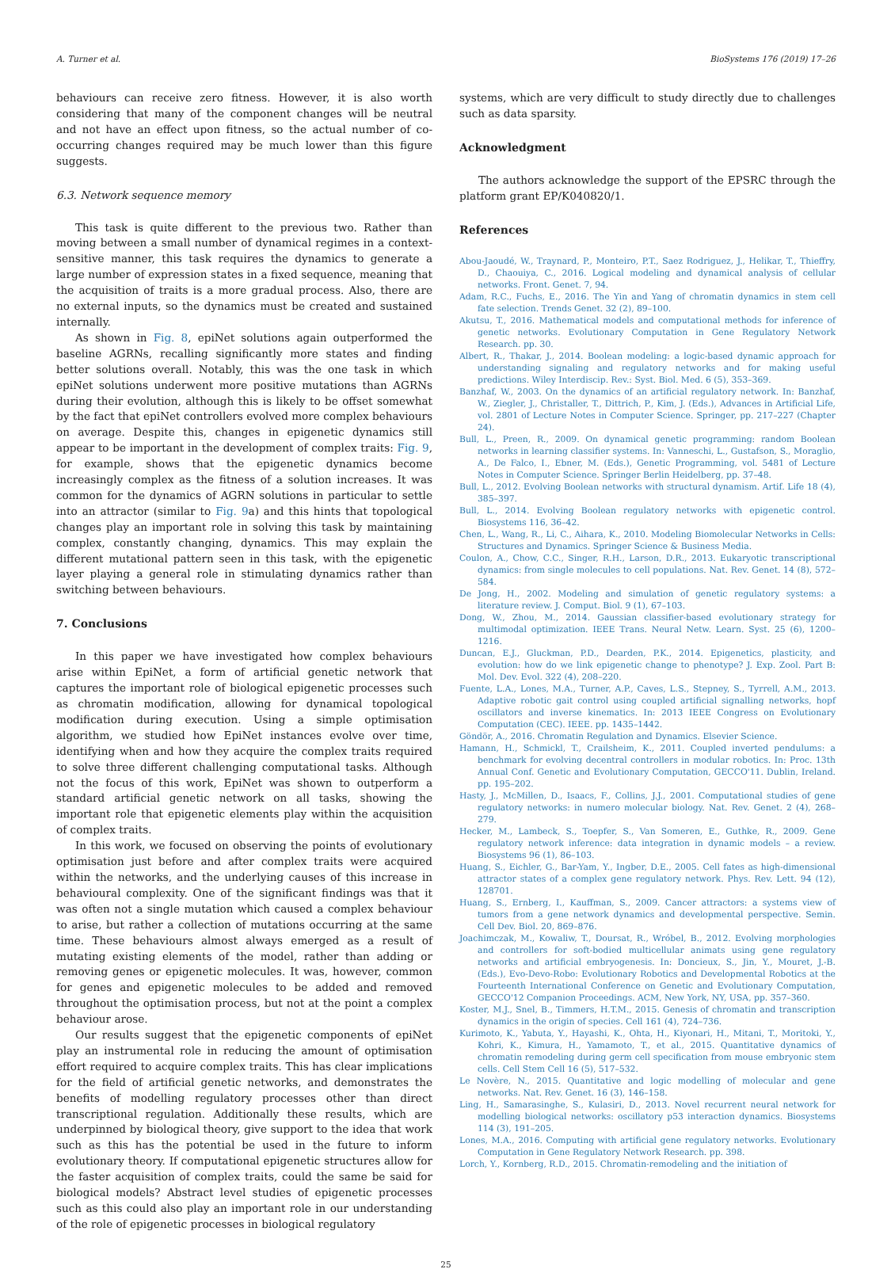A. Turner et al. BioSystems 176 (2019) 17–26
behaviours can receive zero fitness. However, it is also worth considering that many of the component changes will be neutral and not have an effect upon fitness, so the actual number of co-occurring changes required may be much lower than this figure suggests.
6.3. Network sequence memory
This task is quite different to the previous two. Rather than moving between a small number of dynamical regimes in a context-sensitive manner, this task requires the dynamics to generate a large number of expression states in a fixed sequence, meaning that the acquisition of traits is a more gradual process. Also, there are no external inputs, so the dynamics must be created and sustained internally.
As shown in Fig. 8, epiNet solutions again outperformed the baseline AGRNs, recalling significantly more states and finding better solutions overall. Notably, this was the one task in which epiNet solutions underwent more positive mutations than AGRNs during their evolution, although this is likely to be offset somewhat by the fact that epiNet controllers evolved more complex behaviours on average. Despite this, changes in epigenetic dynamics still appear to be important in the development of complex traits: Fig. 9, for example, shows that the epigenetic dynamics become increasingly complex as the fitness of a solution increases. It was common for the dynamics of AGRN solutions in particular to settle into an attractor (similar to Fig. 9a) and this hints that topological changes play an important role in solving this task by maintaining complex, constantly changing, dynamics. This may explain the different mutational pattern seen in this task, with the epigenetic layer playing a general role in stimulating dynamics rather than switching between behaviours.
7. Conclusions
In this paper we have investigated how complex behaviours arise within EpiNet, a form of artificial genetic network that captures the important role of biological epigenetic processes such as chromatin modification, allowing for dynamical topological modification during execution. Using a simple optimisation algorithm, we studied how EpiNet instances evolve over time, identifying when and how they acquire the complex traits required to solve three different challenging computational tasks. Although not the focus of this work, EpiNet was shown to outperform a standard artificial genetic network on all tasks, showing the important role that epigenetic elements play within the acquisition of complex traits.
In this work, we focused on observing the points of evolutionary optimisation just before and after complex traits were acquired within the networks, and the underlying causes of this increase in behavioural complexity. One of the significant findings was that it was often not a single mutation which caused a complex behaviour to arise, but rather a collection of mutations occurring at the same time. These behaviours almost always emerged as a result of mutating existing elements of the model, rather than adding or removing genes or epigenetic molecules. It was, however, common for genes and epigenetic molecules to be added and removed throughout the optimisation process, but not at the point a complex behaviour arose.
Our results suggest that the epigenetic components of epiNet play an instrumental role in reducing the amount of optimisation effort required to acquire complex traits. This has clear implications for the field of artificial genetic networks, and demonstrates the benefits of modelling regulatory processes other than direct transcriptional regulation. Additionally these results, which are underpinned by biological theory, give support to the idea that work such as this has the potential be used in the future to inform evolutionary theory. If computational epigenetic structures allow for the faster acquisition of complex traits, could the same be said for biological models? Abstract level studies of epigenetic processes such as this could also play an important role in our understanding of the role of epigenetic processes in biological regulatory
systems, which are very difficult to study directly due to challenges such as data sparsity.
Acknowledgment
The authors acknowledge the support of the EPSRC through the platform grant EP/K040820/1.
References
Abou-Jaoudé, W., Traynard, P., Monteiro, P.T., Saez Rodriguez, J., Helikar, T., Thieffry, D., Chaouiya, C., 2016. Logical modeling and dynamical analysis of cellular networks. Front. Genet. 7, 94.
Adam, R.C., Fuchs, E., 2016. The Yin and Yang of chromatin dynamics in stem cell fate selection. Trends Genet. 32 (2), 89–100.
Akutsu, T., 2016. Mathematical models and computational methods for inference of genetic networks. Evolutionary Computation in Gene Regulatory Network Research. pp. 30.
Albert, R., Thakar, J., 2014. Boolean modeling: a logic-based dynamic approach for understanding signaling and regulatory networks and for making useful predictions. Wiley Interdiscip. Rev.: Syst. Biol. Med. 6 (5), 353–369.
Banzhaf, W., 2003. On the dynamics of an artificial regulatory network. In: Banzhaf, W., Ziegler, J., Christaller, T., Dittrich, P., Kim, J. (Eds.), Advances in Artificial Life, vol. 2801 of Lecture Notes in Computer Science. Springer, pp. 217–227 (Chapter 24).
Bull, L., Preen, R., 2009. On dynamical genetic programming: random Boolean networks in learning classifier systems. In: Vanneschi, L., Gustafson, S., Moraglio, A., De Falco, I., Ebner, M. (Eds.), Genetic Programming, vol. 5481 of Lecture Notes in Computer Science. Springer Berlin Heidelberg, pp. 37–48.
Bull, L., 2012. Evolving Boolean networks with structural dynamism. Artif. Life 18 (4), 385–397.
Bull, L., 2014. Evolving Boolean regulatory networks with epigenetic control. Biosystems 116, 36–42.
Chen, L., Wang, R., Li, C., Aihara, K., 2010. Modeling Biomolecular Networks in Cells: Structures and Dynamics. Springer Science & Business Media.
Coulon, A., Chow, C.C., Singer, R.H., Larson, D.R., 2013. Eukaryotic transcriptional dynamics: from single molecules to cell populations. Nat. Rev. Genet. 14 (8), 572–584.
De Jong, H., 2002. Modeling and simulation of genetic regulatory systems: a literature review. J. Comput. Biol. 9 (1), 67–103.
Dong, W., Zhou, M., 2014. Gaussian classifier-based evolutionary strategy for multimodal optimization. IEEE Trans. Neural Netw. Learn. Syst. 25 (6), 1200–1216.
Duncan, E.J., Gluckman, P.D., Dearden, P.K., 2014. Epigenetics, plasticity, and evolution: how do we link epigenetic change to phenotype? J. Exp. Zool. Part B: Mol. Dev. Evol. 322 (4), 208–220.
Fuente, L.A., Lones, M.A., Turner, A.P., Caves, L.S., Stepney, S., Tyrrell, A.M., 2013. Adaptive robotic gait control using coupled artificial signalling networks, hopf oscillators and inverse kinematics. In: 2013 IEEE Congress on Evolutionary Computation (CEC). IEEE. pp. 1435–1442.
Göndör, A., 2016. Chromatin Regulation and Dynamics. Elsevier Science.
Hamann, H., Schmickl, T., Crailsheim, K., 2011. Coupled inverted pendulums: a benchmark for evolving decentral controllers in modular robotics. In: Proc. 13th Annual Conf. Genetic and Evolutionary Computation, GECCO'11. Dublin, Ireland. pp. 195–202.
Hasty, J., McMillen, D., Isaacs, F., Collins, J.J., 2001. Computational studies of gene regulatory networks: in numero molecular biology. Nat. Rev. Genet. 2 (4), 268–279.
Hecker, M., Lambeck, S., Toepfer, S., Van Someren, E., Guthke, R., 2009. Gene regulatory network inference: data integration in dynamic models – a review. Biosystems 96 (1), 86–103.
Huang, S., Eichler, G., Bar-Yam, Y., Ingber, D.E., 2005. Cell fates as high-dimensional attractor states of a complex gene regulatory network. Phys. Rev. Lett. 94 (12), 128701.
Huang, S., Ernberg, I., Kauffman, S., 2009. Cancer attractors: a systems view of tumors from a gene network dynamics and developmental perspective. Semin. Cell Dev. Biol. 20, 869–876.
Joachimczak, M., Kowaliw, T., Doursat, R., Wróbel, B., 2012. Evolving morphologies and controllers for soft-bodied multicellular animats using gene regulatory networks and artificial embryogenesis. In: Doncieux, S., Jin, Y., Mouret, J.-B. (Eds.), Evo-Devo-Robo: Evolutionary Robotics and Developmental Robotics at the Fourteenth International Conference on Genetic and Evolutionary Computation, GECCO'12 Companion Proceedings. ACM, New York, NY, USA, pp. 357–360.
Koster, M.J., Snel, B., Timmers, H.T.M., 2015. Genesis of chromatin and transcription dynamics in the origin of species. Cell 161 (4), 724–736.
Kurimoto, K., Yabuta, Y., Hayashi, K., Ohta, H., Kiyonari, H., Mitani, T., Moritoki, Y., Kohri, K., Kimura, H., Yamamoto, T., et al., 2015. Quantitative dynamics of chromatin remodeling during germ cell specification from mouse embryonic stem cells. Cell Stem Cell 16 (5), 517–532.
Le Novère, N., 2015. Quantitative and logic modelling of molecular and gene networks. Nat. Rev. Genet. 16 (3), 146–158.
Ling, H., Samarasinghe, S., Kulasiri, D., 2013. Novel recurrent neural network for modelling biological networks: oscillatory p53 interaction dynamics. Biosystems 114 (3), 191–205.
Lones, M.A., 2016. Computing with artificial gene regulatory networks. Evolutionary Computation in Gene Regulatory Network Research. pp. 398.
Lorch, Y., Kornberg, R.D., 2015. Chromatin-remodeling and the initiation of
25